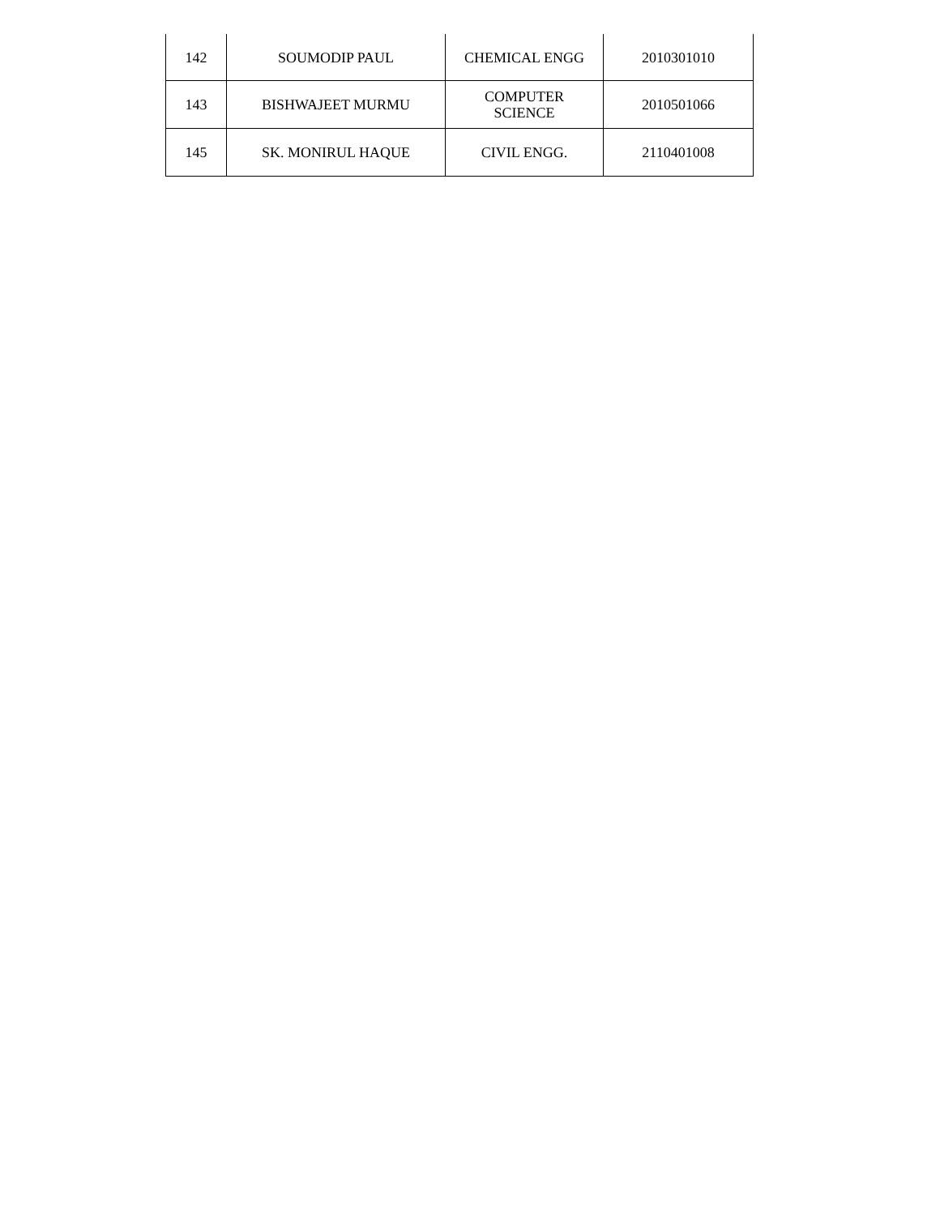| 142 | SOUMODIP PAUL | CHEMICAL ENGG | 2010301010 |
| 143 | BISHWAJEET MURMU | COMPUTER SCIENCE | 2010501066 |
| 145 | SK. MONIRUL HAQUE | CIVIL ENGG. | 2110401008 |